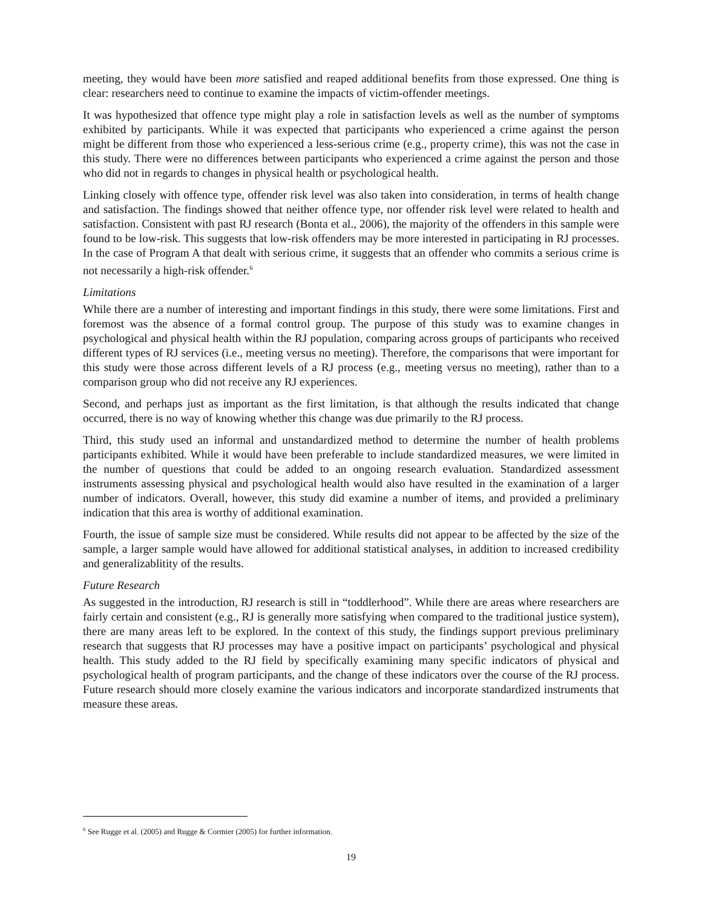meeting, they would have been more satisfied and reaped additional benefits from those expressed. One thing is clear: researchers need to continue to examine the impacts of victim-offender meetings.
It was hypothesized that offence type might play a role in satisfaction levels as well as the number of symptoms exhibited by participants. While it was expected that participants who experienced a crime against the person might be different from those who experienced a less-serious crime (e.g., property crime), this was not the case in this study. There were no differences between participants who experienced a crime against the person and those who did not in regards to changes in physical health or psychological health.
Linking closely with offence type, offender risk level was also taken into consideration, in terms of health change and satisfaction. The findings showed that neither offence type, nor offender risk level were related to health and satisfaction. Consistent with past RJ research (Bonta et al., 2006), the majority of the offenders in this sample were found to be low-risk. This suggests that low-risk offenders may be more interested in participating in RJ processes. In the case of Program A that dealt with serious crime, it suggests that an offender who commits a serious crime is not necessarily a high-risk offender.<sup>6</sup>
Limitations
While there are a number of interesting and important findings in this study, there were some limitations. First and foremost was the absence of a formal control group. The purpose of this study was to examine changes in psychological and physical health within the RJ population, comparing across groups of participants who received different types of RJ services (i.e., meeting versus no meeting). Therefore, the comparisons that were important for this study were those across different levels of a RJ process (e.g., meeting versus no meeting), rather than to a comparison group who did not receive any RJ experiences.
Second, and perhaps just as important as the first limitation, is that although the results indicated that change occurred, there is no way of knowing whether this change was due primarily to the RJ process.
Third, this study used an informal and unstandardized method to determine the number of health problems participants exhibited. While it would have been preferable to include standardized measures, we were limited in the number of questions that could be added to an ongoing research evaluation. Standardized assessment instruments assessing physical and psychological health would also have resulted in the examination of a larger number of indicators. Overall, however, this study did examine a number of items, and provided a preliminary indication that this area is worthy of additional examination.
Fourth, the issue of sample size must be considered. While results did not appear to be affected by the size of the sample, a larger sample would have allowed for additional statistical analyses, in addition to increased credibility and generalizablitity of the results.
Future Research
As suggested in the introduction, RJ research is still in “toddlerhood”. While there are areas where researchers are fairly certain and consistent (e.g., RJ is generally more satisfying when compared to the traditional justice system), there are many areas left to be explored. In the context of this study, the findings support previous preliminary research that suggests that RJ processes may have a positive impact on participants’ psychological and physical health. This study added to the RJ field by specifically examining many specific indicators of physical and psychological health of program participants, and the change of these indicators over the course of the RJ process. Future research should more closely examine the various indicators and incorporate standardized instruments that measure these areas.
<sup>6</sup> See Rugge et al. (2005) and Rugge & Cormier (2005) for further information.
19